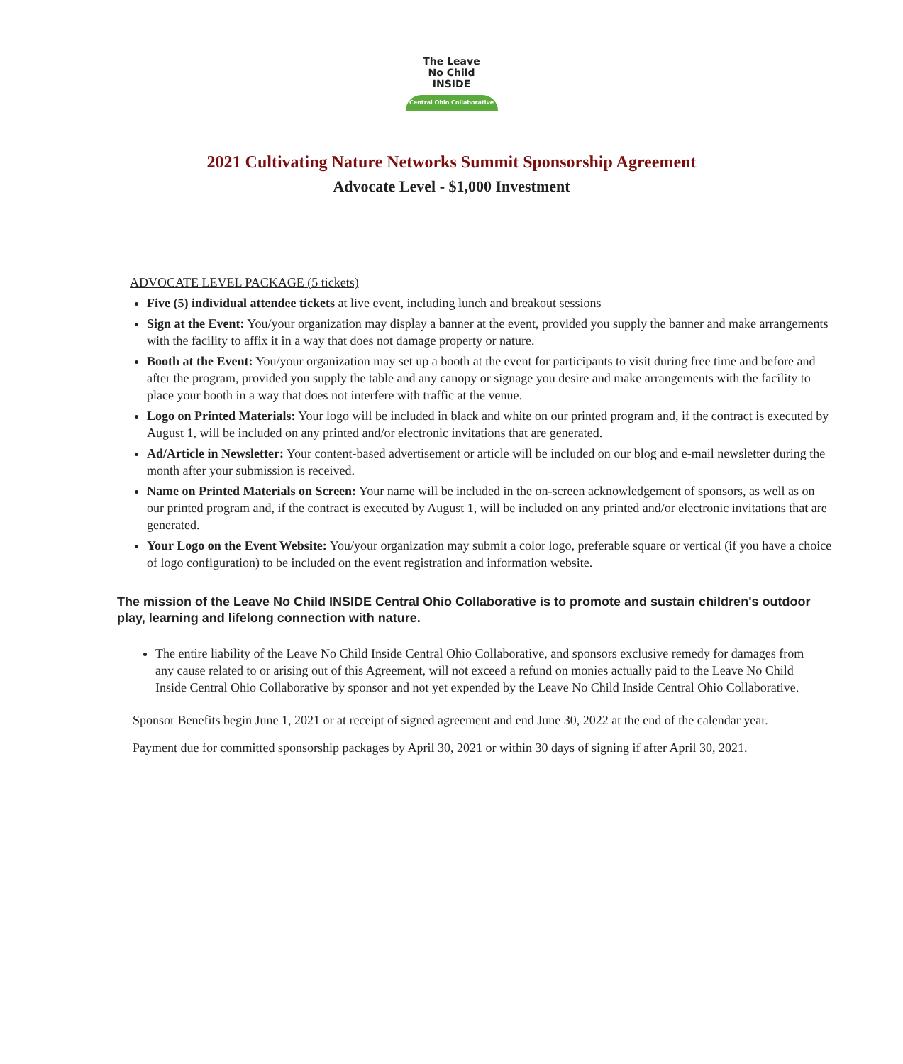The Leave
No Child
INSIDE
Central Ohio Collaborative
2021 Cultivating Nature Networks Summit Sponsorship Agreement
Advocate Level - $1,000 Investment
ADVOCATE LEVEL PACKAGE (5 tickets)
Five (5) individual attendee tickets at live event, including lunch and breakout sessions
Sign at the Event: You/your organization may display a banner at the event, provided you supply the banner and make arrangements with the facility to affix it in a way that does not damage property or nature.
Booth at the Event: You/your organization may set up a booth at the event for participants to visit during free time and before and after the program, provided you supply the table and any canopy or signage you desire and make arrangements with the facility to place your booth in a way that does not interfere with traffic at the venue.
Logo on Printed Materials: Your logo will be included in black and white on our printed program and, if the contract is executed by August 1, will be included on any printed and/or electronic invitations that are generated.
Ad/Article in Newsletter: Your content-based advertisement or article will be included on our blog and e-mail newsletter during the month after your submission is received.
Name on Printed Materials on Screen: Your name will be included in the on-screen acknowledgement of sponsors, as well as on our printed program and, if the contract is executed by August 1, will be included on any printed and/or electronic invitations that are generated.
Your Logo on the Event Website: You/your organization may submit a color logo, preferable square or vertical (if you have a choice of logo configuration) to be included on the event registration and information website.
The mission of the Leave No Child INSIDE Central Ohio Collaborative is to promote and sustain children's outdoor play, learning and lifelong connection with nature.
The entire liability of the Leave No Child Inside Central Ohio Collaborative, and sponsors exclusive remedy for damages from any cause related to or arising out of this Agreement, will not exceed a refund on monies actually paid to the Leave No Child Inside Central Ohio Collaborative by sponsor and not yet expended by the Leave No Child Inside Central Ohio Collaborative.
Sponsor Benefits begin June 1, 2021 or at receipt of signed agreement and end June 30, 2022 at the end of the calendar year.
Payment due for committed sponsorship packages by April 30, 2021 or within 30 days of signing if after April 30, 2021.